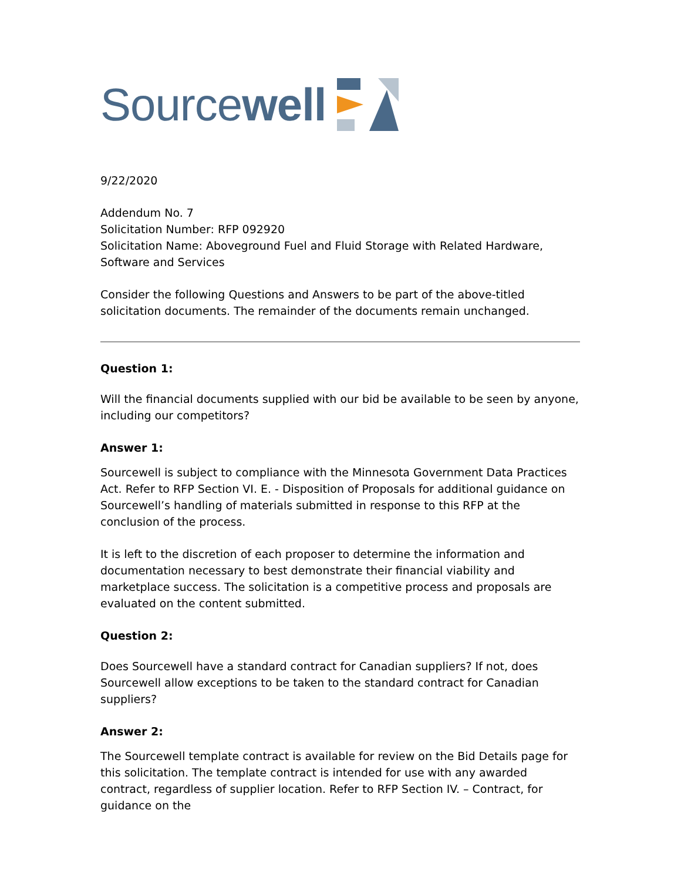Source well
9/22/2020
Addendum No. 7
Solicitation Number: RFP 092920
Solicitation Name: Aboveground Fuel and Fluid Storage with Related Hardware, Software and Services
Consider the following Questions and Answers to be part of the above-titled solicitation documents. The remainder of the documents remain unchanged.
Question 1:
Will the financial documents supplied with our bid be available to be seen by anyone, including our competitors?
Answer 1:
Sourcewell is subject to compliance with the Minnesota Government Data Practices Act. Refer to RFP Section VI. E. - Disposition of Proposals for additional guidance on Sourcewell’s handling of materials submitted in response to this RFP at the conclusion of the process.
It is left to the discretion of each proposer to determine the information and documentation necessary to best demonstrate their financial viability and marketplace success. The solicitation is a competitive process and proposals are evaluated on the content submitted.
Question 2:
Does Sourcewell have a standard contract for Canadian suppliers? If not, does Sourcewell allow exceptions to be taken to the standard contract for Canadian suppliers?
Answer 2:
The Sourcewell template contract is available for review on the Bid Details page for this solicitation. The template contract is intended for use with any awarded contract, regardless of supplier location. Refer to RFP Section IV. – Contract, for guidance on the